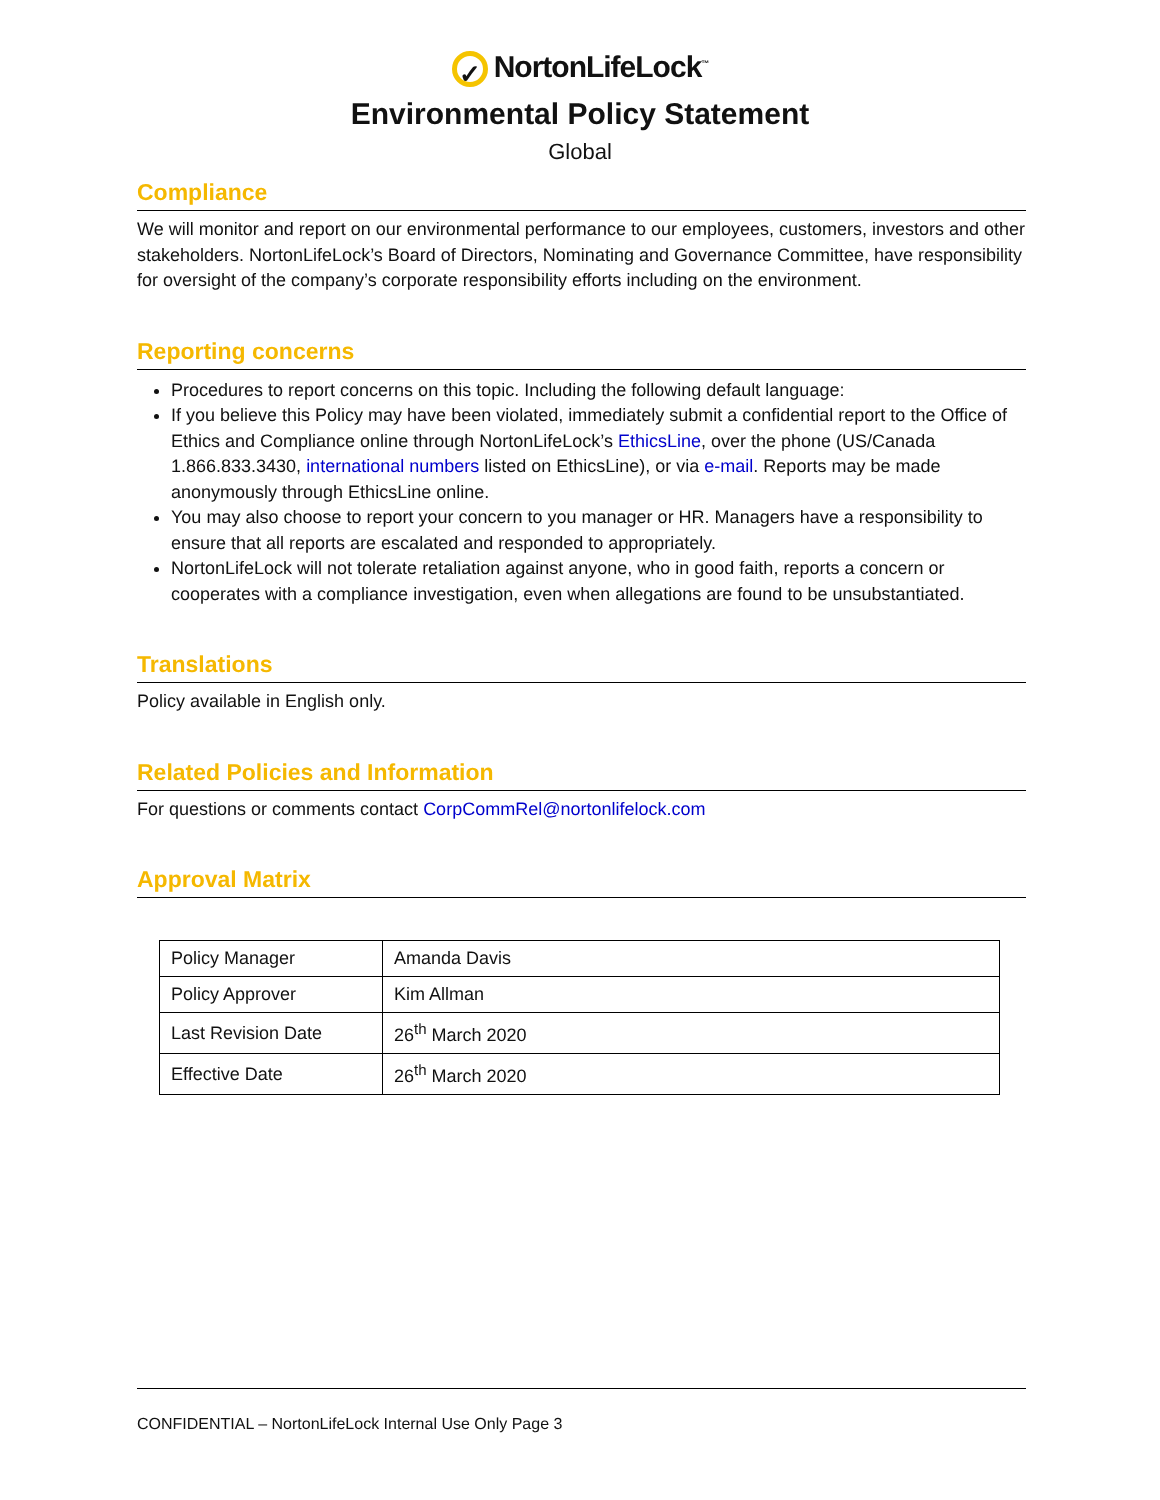✓ NortonLifeLock<sup>™</sup>
Environmental Policy Statement
Global
Compliance
We will monitor and report on our environmental performance to our employees, customers, investors and other stakeholders. NortonLifeLock’s Board of Directors, Nominating and Governance Committee, have responsibility for oversight of the company’s corporate responsibility efforts including on the environment.
Reporting concerns
Procedures to report concerns on this topic. Including the following default language:
If you believe this Policy may have been violated, immediately submit a confidential report to the Office of Ethics and Compliance online through NortonLifeLock’s EthicsLine, over the phone (US/Canada 1.866.833.3430, international numbers listed on EthicsLine), or via e-mail. Reports may be made anonymously through EthicsLine online.
You may also choose to report your concern to you manager or HR. Managers have a responsibility to ensure that all reports are escalated and responded to appropriately.
NortonLifeLock will not tolerate retaliation against anyone, who in good faith, reports a concern or cooperates with a compliance investigation, even when allegations are found to be unsubstantiated.
Translations
Policy available in English only.
Related Policies and Information
For questions or comments contact CorpCommRel@nortonlifelock.com
Approval Matrix
| Policy Manager | Amanda Davis |
| Policy Approver | Kim Allman |
| Last Revision Date | 26<sup>th</sup> March 2020 |
| Effective Date | 26<sup>th</sup> March 2020 |
CONFIDENTIAL – NortonLifeLock Internal Use Only Page 3